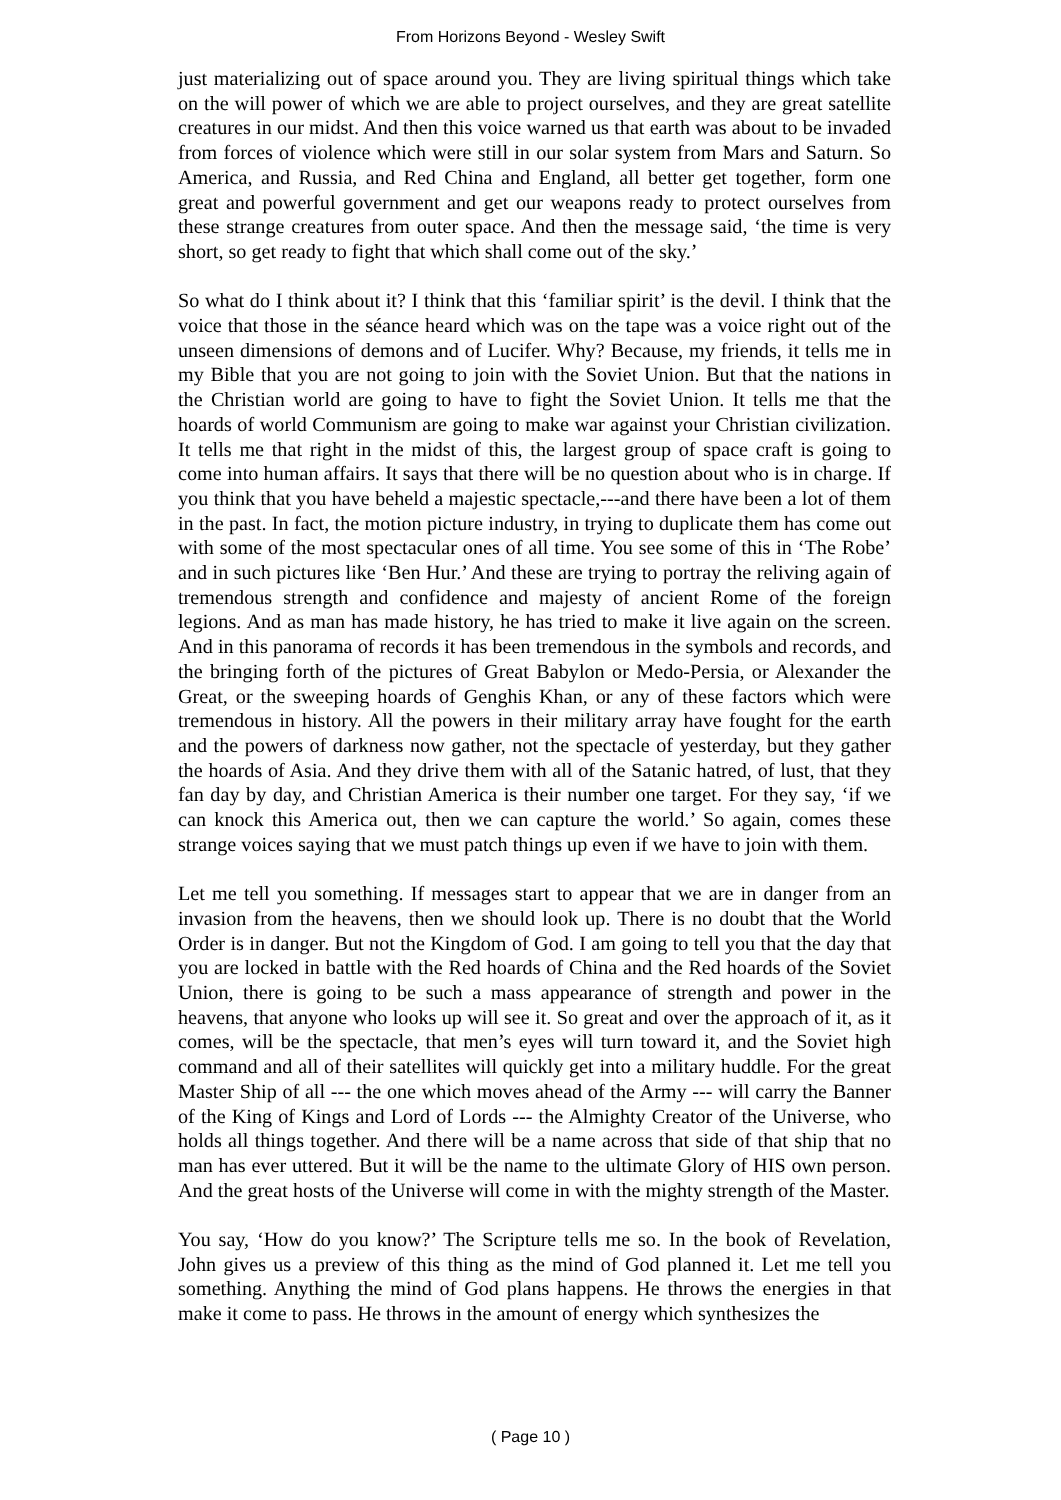From Horizons Beyond - Wesley Swift
just materializing out of space around you. They are living spiritual things which take on the will power of which we are able to project ourselves, and they are great satellite creatures in our midst. And then this voice warned us that earth was about to be invaded from forces of violence which were still in our solar system from Mars and Saturn. So America, and Russia, and Red China and England, all better get together, form one great and powerful government and get our weapons ready to protect ourselves from these strange creatures from outer space. And then the message said, ‘the time is very short, so get ready to fight that which shall come out of the sky.’
So what do I think about it? I think that this ‘familiar spirit’ is the devil. I think that the voice that those in the séance heard which was on the tape was a voice right out of the unseen dimensions of demons and of Lucifer. Why? Because, my friends, it tells me in my Bible that you are not going to join with the Soviet Union. But that the nations in the Christian world are going to have to fight the Soviet Union. It tells me that the hoards of world Communism are going to make war against your Christian civilization. It tells me that right in the midst of this, the largest group of space craft is going to come into human affairs. It says that there will be no question about who is in charge. If you think that you have beheld a majestic spectacle,---and there have been a lot of them in the past. In fact, the motion picture industry, in trying to duplicate them has come out with some of the most spectacular ones of all time. You see some of this in ‘The Robe’ and in such pictures like ‘Ben Hur.’ And these are trying to portray the reliving again of tremendous strength and confidence and majesty of ancient Rome of the foreign legions. And as man has made history, he has tried to make it live again on the screen. And in this panorama of records it has been tremendous in the symbols and records, and the bringing forth of the pictures of Great Babylon or Medo-Persia, or Alexander the Great, or the sweeping hoards of Genghis Khan, or any of these factors which were tremendous in history. All the powers in their military array have fought for the earth and the powers of darkness now gather, not the spectacle of yesterday, but they gather the hoards of Asia. And they drive them with all of the Satanic hatred, of lust, that they fan day by day, and Christian America is their number one target. For they say, ‘if we can knock this America out, then we can capture the world.’ So again, comes these strange voices saying that we must patch things up even if we have to join with them.
Let me tell you something. If messages start to appear that we are in danger from an invasion from the heavens, then we should look up. There is no doubt that the World Order is in danger. But not the Kingdom of God. I am going to tell you that the day that you are locked in battle with the Red hoards of China and the Red hoards of the Soviet Union, there is going to be such a mass appearance of strength and power in the heavens, that anyone who looks up will see it. So great and over the approach of it, as it comes, will be the spectacle, that men’s eyes will turn toward it, and the Soviet high command and all of their satellites will quickly get into a military huddle. For the great Master Ship of all --- the one which moves ahead of the Army --- will carry the Banner of the King of Kings and Lord of Lords --- the Almighty Creator of the Universe, who holds all things together. And there will be a name across that side of that ship that no man has ever uttered. But it will be the name to the ultimate Glory of HIS own person. And the great hosts of the Universe will come in with the mighty strength of the Master.
You say, ‘How do you know?’ The Scripture tells me so. In the book of Revelation, John gives us a preview of this thing as the mind of God planned it. Let me tell you something. Anything the mind of God plans happens. He throws the energies in that make it come to pass. He throws in the amount of energy which synthesizes the
( Page 10 )